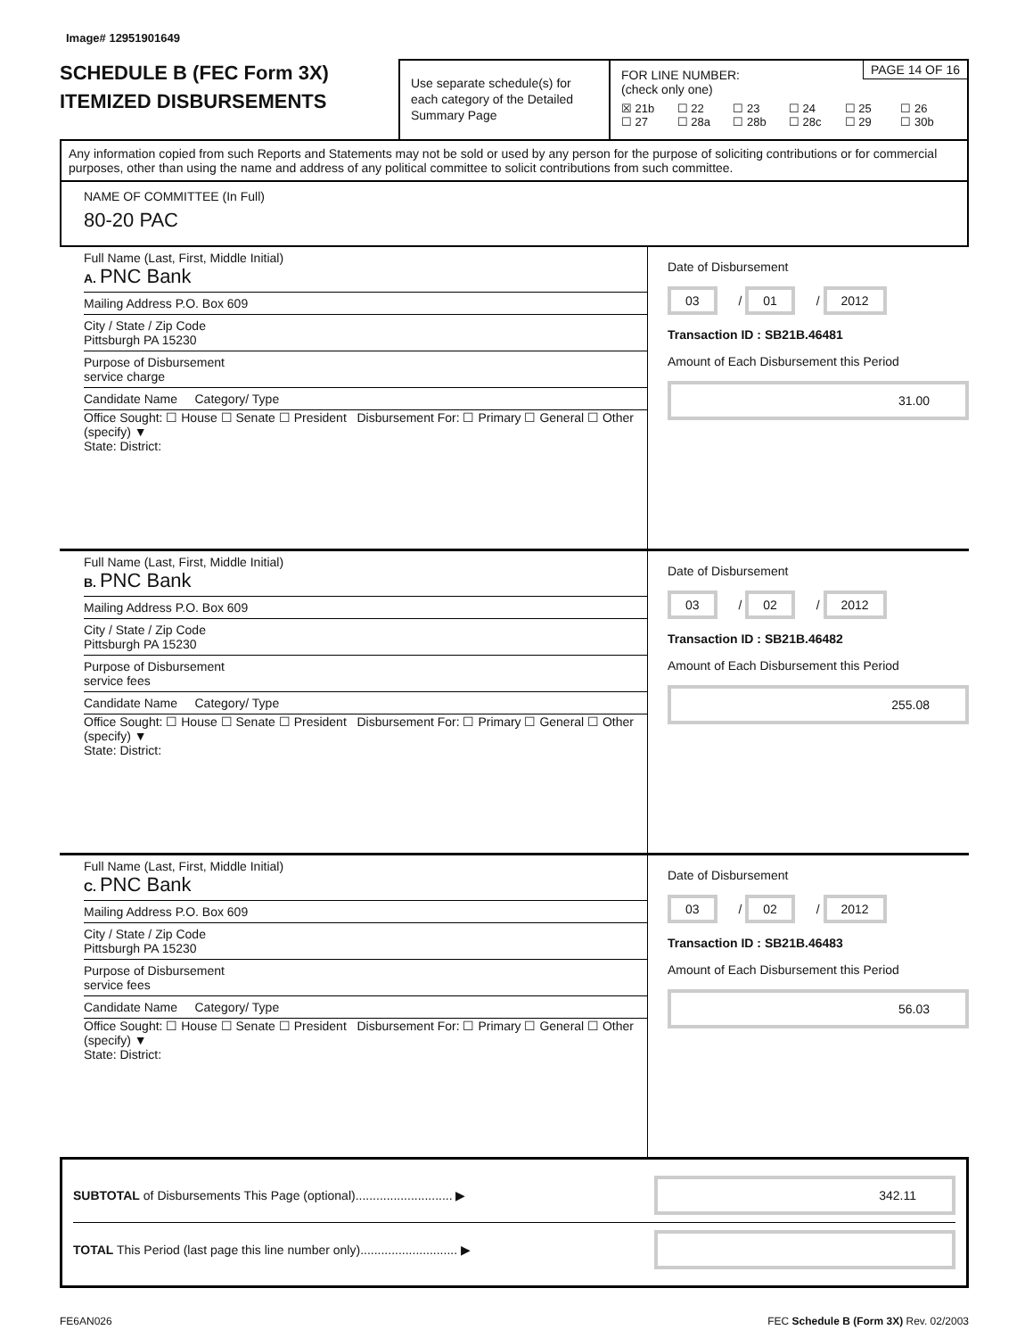Image# 12951901649
SCHEDULE B (FEC Form 3X)
ITEMIZED DISBURSEMENTS
Use separate schedule(s) for each category of the Detailed Summary Page
PAGE 14 OF 16 FOR LINE NUMBER:
(check only one)
☒ 21b ☐ 22 ☐ 23 ☐ 24 ☐ 25 ☐ 26 ☐ 27 ☐ 28a ☐ 28b ☐ 28c ☐ 29 ☐ 30b
Any information copied from such Reports and Statements may not be sold or used by any person for the purpose of soliciting contributions or for commercial purposes, other than using the name and address of any political committee to solicit contributions from such committee.
NAME OF COMMITTEE (In Full)
80-20 PAC
Full Name (Last, First, Middle Initial)
A. PNC Bank
Mailing Address P.O. Box 609
City / State / Zip Code
Pittsburgh PA 15230
Purpose of Disbursement
service charge
Candidate Name Category/ Type
Office Sought: ☐ House ☐ Senate ☐ President Disbursement For: ☐ Primary ☐ General ☐ Other (specify) ▼
State: District:
Date of Disbursement
03 / 01 / 2012
Transaction ID : SB21B.46481
Amount of Each Disbursement this Period
31.00
Full Name (Last, First, Middle Initial)
B. PNC Bank
Mailing Address P.O. Box 609
City / State / Zip Code
Pittsburgh PA 15230
Purpose of Disbursement
service fees
Candidate Name Category/ Type
Office Sought: ☐ House ☐ Senate ☐ President Disbursement For: ☐ Primary ☐ General ☐ Other (specify) ▼
State: District:
Date of Disbursement
03 / 02 / 2012
Transaction ID : SB21B.46482
Amount of Each Disbursement this Period
255.08
Full Name (Last, First, Middle Initial)
C. PNC Bank
Mailing Address P.O. Box 609
City / State / Zip Code
Pittsburgh PA 15230
Purpose of Disbursement
service fees
Candidate Name Category/ Type
Office Sought: ☐ House ☐ Senate ☐ President Disbursement For: ☐ Primary ☐ General ☐ Other (specify) ▼
State: District:
Date of Disbursement
03 / 02 / 2012
Transaction ID : SB21B.46483
Amount of Each Disbursement this Period
56.03
SUBTOTAL of Disbursements This Page (optional)............................ ▶ 342.11
TOTAL This Period (last page this line number only)............................ ▶
FE6AN026 FEC Schedule B (Form 3X) Rev. 02/2003